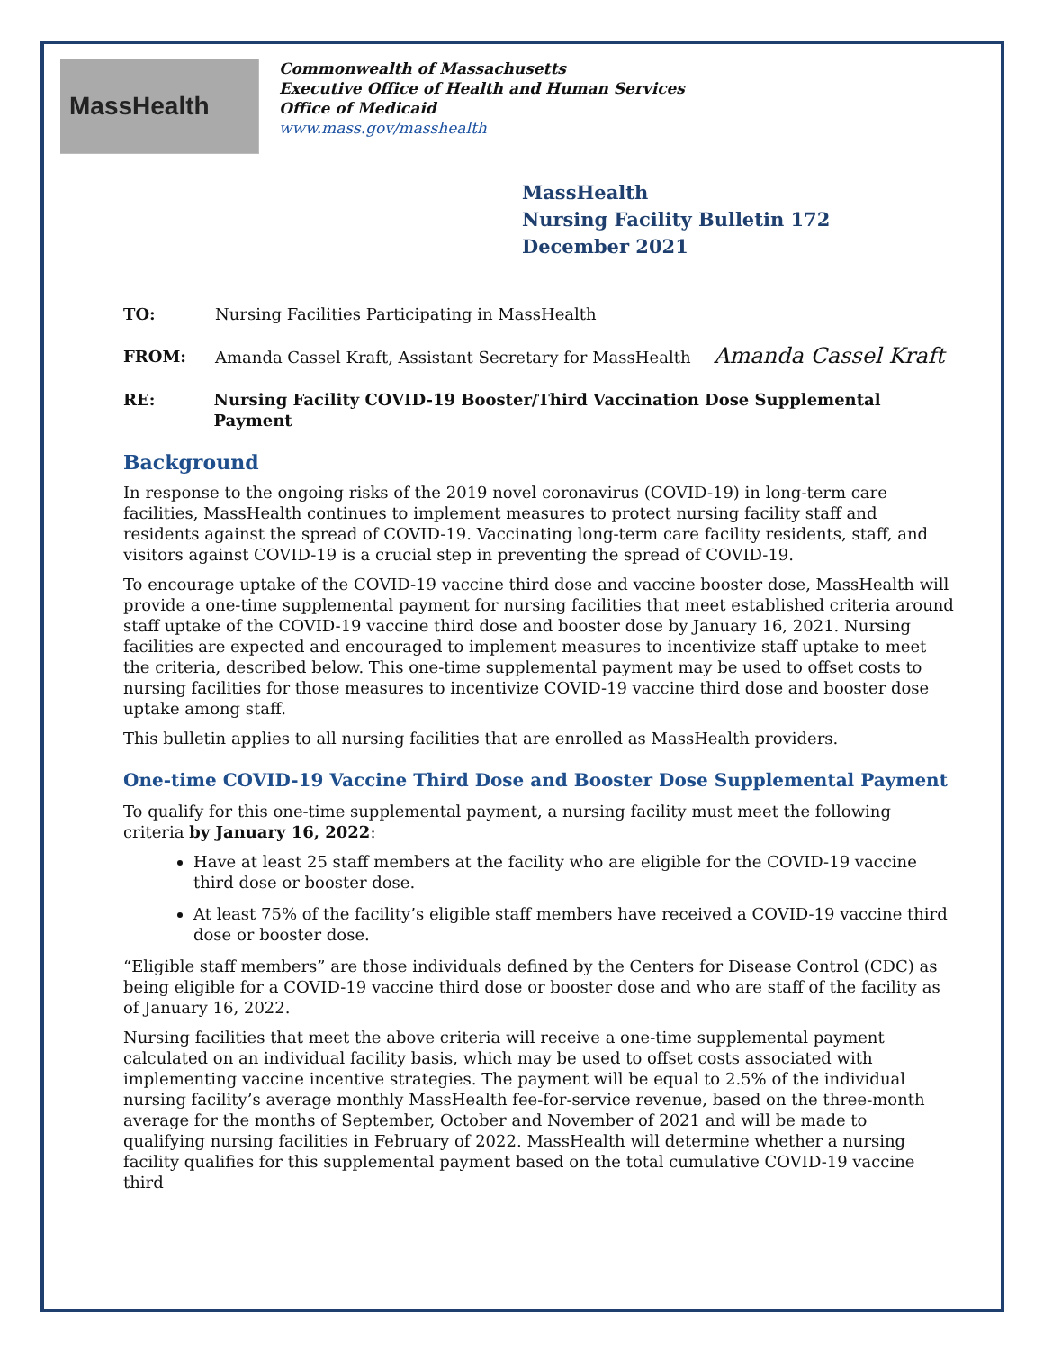MassHealth
Commonwealth of Massachusetts
Executive Office of Health and Human Services
Office of Medicaid
www.mass.gov/masshealth
MassHealth
Nursing Facility Bulletin 172
December 2021
TO: Nursing Facilities Participating in MassHealth
FROM: Amanda Cassel Kraft, Assistant Secretary for MassHealth Amanda Cassel Kraft
RE: Nursing Facility COVID-19 Booster/Third Vaccination Dose Supplemental Payment
Background
In response to the ongoing risks of the 2019 novel coronavirus (COVID-19) in long-term care facilities, MassHealth continues to implement measures to protect nursing facility staff and residents against the spread of COVID-19. Vaccinating long-term care facility residents, staff, and visitors against COVID-19 is a crucial step in preventing the spread of COVID-19.
To encourage uptake of the COVID-19 vaccine third dose and vaccine booster dose, MassHealth will provide a one-time supplemental payment for nursing facilities that meet established criteria around staff uptake of the COVID-19 vaccine third dose and booster dose by January 16, 2021. Nursing facilities are expected and encouraged to implement measures to incentivize staff uptake to meet the criteria, described below. This one-time supplemental payment may be used to offset costs to nursing facilities for those measures to incentivize COVID-19 vaccine third dose and booster dose uptake among staff.
This bulletin applies to all nursing facilities that are enrolled as MassHealth providers.
One-time COVID-19 Vaccine Third Dose and Booster Dose Supplemental Payment
To qualify for this one-time supplemental payment, a nursing facility must meet the following criteria by January 16, 2022:
Have at least 25 staff members at the facility who are eligible for the COVID-19 vaccine third dose or booster dose.
At least 75% of the facility’s eligible staff members have received a COVID-19 vaccine third dose or booster dose.
“Eligible staff members” are those individuals defined by the Centers for Disease Control (CDC) as being eligible for a COVID-19 vaccine third dose or booster dose and who are staff of the facility as of January 16, 2022.
Nursing facilities that meet the above criteria will receive a one-time supplemental payment calculated on an individual facility basis, which may be used to offset costs associated with implementing vaccine incentive strategies. The payment will be equal to 2.5% of the individual nursing facility’s average monthly MassHealth fee-for-service revenue, based on the three-month average for the months of September, October and November of 2021 and will be made to qualifying nursing facilities in February of 2022. MassHealth will determine whether a nursing facility qualifies for this supplemental payment based on the total cumulative COVID-19 vaccine third